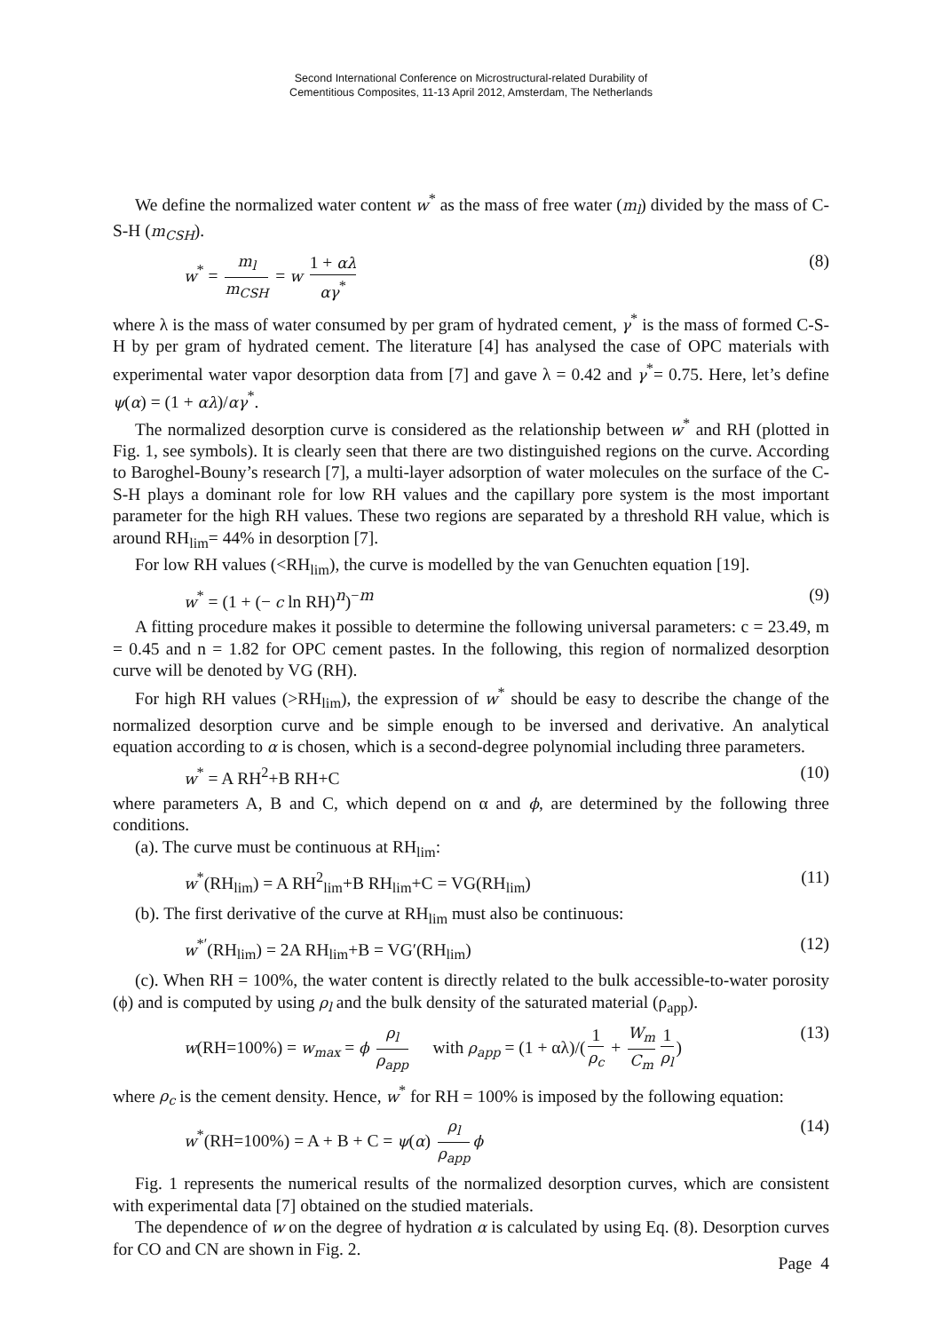Second International Conference on Microstructural-related Durability of
Cementitious Composites, 11-13 April 2012, Amsterdam, The Netherlands
We define the normalized water content w<sup>*</sup> as the mass of free water (m<sub>l</sub>) divided by the mass of C-S-H (m<sub>CSH</sub>).
w<sup>*</sup> = m<sub>l</sub> m<sub>CSH</sub> = w 1 + αλ αγ<sup>*</sup> (8)
where λ is the mass of water consumed by per gram of hydrated cement, γ<sup>*</sup> is the mass of formed C-S-H by per gram of hydrated cement. The literature [4] has analysed the case of OPC materials with experimental water vapor desorption data from [7] and gave λ = 0.42 and γ<sup>*</sup>= 0.75. Here, let’s define ψ(α) = (1 + αλ)/αγ<sup>*</sup>.
The normalized desorption curve is considered as the relationship between w<sup>*</sup> and RH (plotted in Fig. 1, see symbols). It is clearly seen that there are two distinguished regions on the curve. According to Baroghel-Bouny’s research [7], a multi-layer adsorption of water molecules on the surface of the C-S-H plays a dominant role for low RH values and the capillary pore system is the most important parameter for the high RH values. These two regions are separated by a threshold RH value, which is around RH<sub>lim</sub>= 44% in desorption [7].
For low RH values (<RH<sub>lim</sub>), the curve is modelled by the van Genuchten equation [19].
w<sup>*</sup> = (1 + (− c ln RH)<sup>n</sup>)<sup>−m</sup> (9)
A fitting procedure makes it possible to determine the following universal parameters: c = 23.49, m = 0.45 and n = 1.82 for OPC cement pastes. In the following, this region of normalized desorption curve will be denoted by VG (RH).
For high RH values (>RH<sub>lim</sub>), the expression of w<sup>*</sup> should be easy to describe the change of the normalized desorption curve and be simple enough to be inversed and derivative. An analytical equation according to α is chosen, which is a second-degree polynomial including three parameters.
w<sup>*</sup> = A RH<sup>2</sup>+B RH+C (10)
where parameters A, B and C, which depend on α and ϕ, are determined by the following three conditions.
(a). The curve must be continuous at RH<sub>lim</sub>:
w<sup>*</sup>(RH<sub>lim</sub>) = A RH<sup>2</sup><sub>lim</sub>+B RH<sub>lim</sub>+C = VG(RH<sub>lim</sub>) (11)
(b). The first derivative of the curve at RH<sub>lim</sub> must also be continuous:
w<sup>*′</sup>(RH<sub>lim</sub>) = 2A RH<sub>lim</sub>+B = VG′(RH<sub>lim</sub>) (12)
(c). When RH = 100%, the water content is directly related to the bulk accessible-to-water porosity (ϕ) and is computed by using ρ<sub>l</sub> and the bulk density of the saturated material (ρ<sub>app</sub>).
w(RH=100%) = w<sub>max</sub> = ϕ ρ<sub>l</sub> ρ<sub>app</sub> with ρ<sub>app</sub> = (1 + αλ)/(1 ρ<sub>c</sub> + W<sub>m</sub> C<sub>m</sub> 1 ρ<sub>l</sub>) (13)
where ρ<sub>c</sub> is the cement density. Hence, w<sup>*</sup> for RH = 100% is imposed by the following equation:
w<sup>*</sup>(RH=100%) = A + B + C = ψ(α) ρ<sub>l</sub> ρ<sub>app</sub> ϕ (14)
Fig. 1 represents the numerical results of the normalized desorption curves, which are consistent with experimental data [7] obtained on the studied materials.
The dependence of w on the degree of hydration α is calculated by using Eq. (8). Desorption curves for CO and CN are shown in Fig. 2.
Page 4